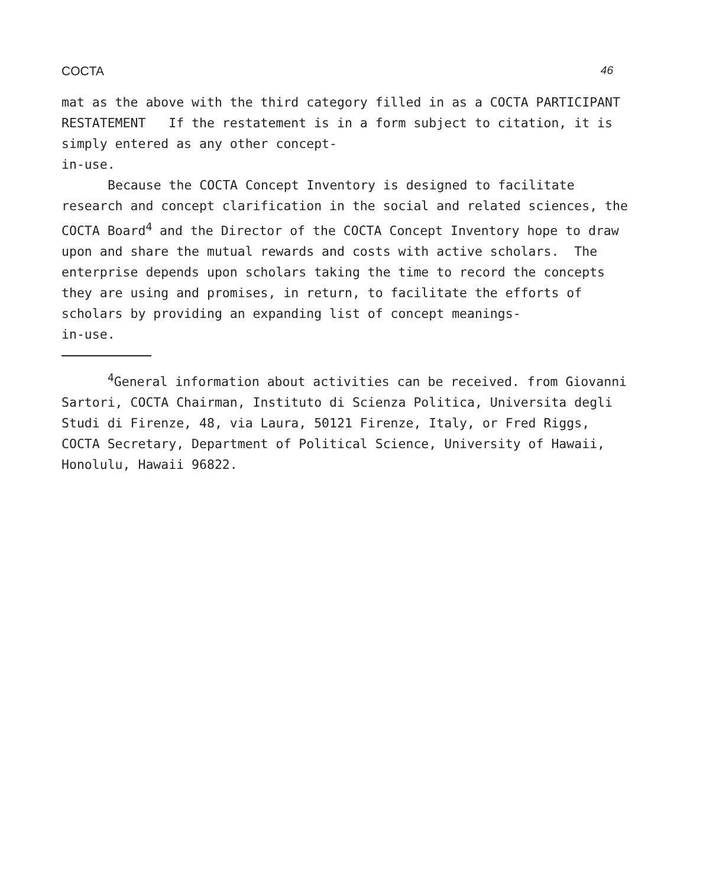COCTA 46
mat as the above with the third category filled in as a COCTA PARTICIPANT RESTATEMENT If the restatement is in a form subject to citation, it is simply entered as any other concept-
in-use.
Because the COCTA Concept Inventory is designed to facilitate research and concept clarification in the social and related sciences, the COCTA Board<sup>4</sup> and the Director of the COCTA Concept Inventory hope to draw upon and share the mutual rewards and costs with active scholars. The enterprise depends upon scholars taking the time to record the concepts they are using and promises, in return, to facilitate the efforts of scholars by providing an expanding list of concept meanings-
in-use.
<sup>4</sup> General information about activities can be received. from Giovanni Sartori, COCTA Chairman, Instituto di Scienza Politica, Universita degli Studi di Firenze, 48, via Laura, 50121 Firenze, Italy, or Fred Riggs, COCTA Secretary, Department of Political Science, University of Hawaii, Honolulu, Hawaii 96822.